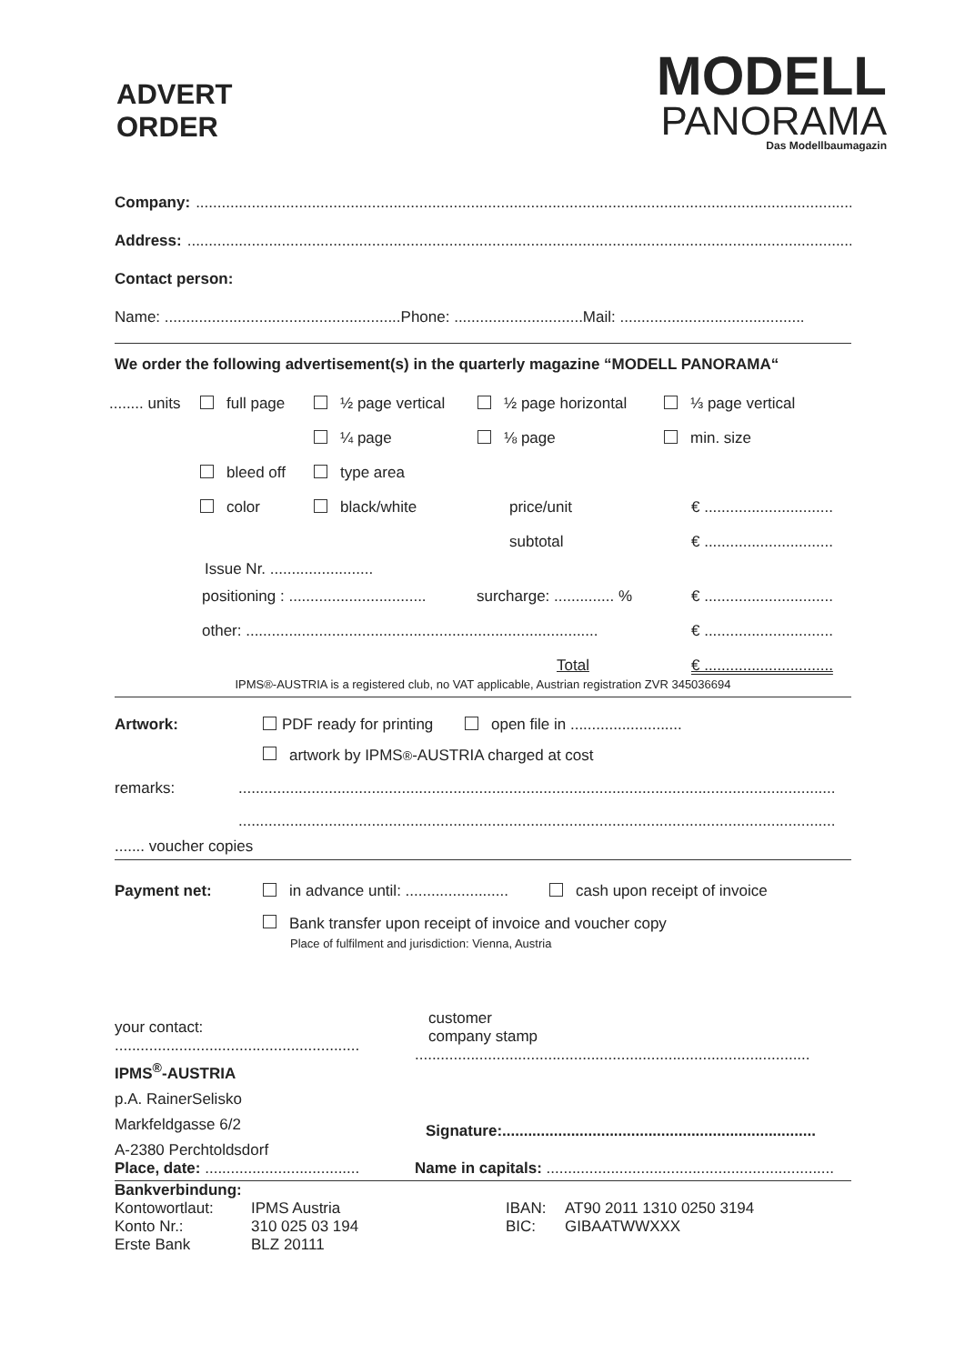ADVERT
ORDER
MODELL
PANORAMA
Das Modellbaumagazin
Company:..............................................................................................................................................................
Address:..............................................................................................................................................................
Contact person:
Name: .......................................................Phone: ..............................Mail: ...........................................
We order the following advertisement(s) in the quarterly magazine “MODELL PANORAMA“
........ units full page ½ page vertical ½ page horizontal ⅓ page vertical
¼ page ⅛ page min. size
bleed off type area
color black/white price/unit € ..............................
subtotal € ..............................
Issue Nr. ........................
positioning : ................................ surcharge: .............. % € ..............................
other: .................................................................................. € ..............................
Total € ..............................
IPMS®-AUSTRIA is a registered club, no VAT applicable, Austrian registration ZVR 345036694
Artwork: PDF ready for printing open file in ..........................
artwork by IPMS<sup>®</sup>-AUSTRIA charged at cost
remarks:...........................................................................................................................................
...........................................................................................................................................
....... voucher copies
Payment net: in advance until: ........................ cash upon receipt of invoice
Bank transfer upon receipt of invoice and voucher copy
Place of fulfilment and jurisdiction: Vienna, Austria
your contact:
.........................................................
IPMS<sup>®</sup>-AUSTRIA
p.A. RainerSelisko
Markfeldgasse 6/2
A-2380 Perchtoldsdorf
customer
company stamp
............................................................................................
Signature:.........................................................................
Place, date: .................................... Name in capitals: ...................................................................
Bankverbindung:
Kontowortlaut:
Konto Nr.:
Erste Bank
IPMS Austria
310 025 03 194
BLZ 20111
IBAN:
BIC:
AT90 2011 1310 0250 3194
GIBAATWWXXX